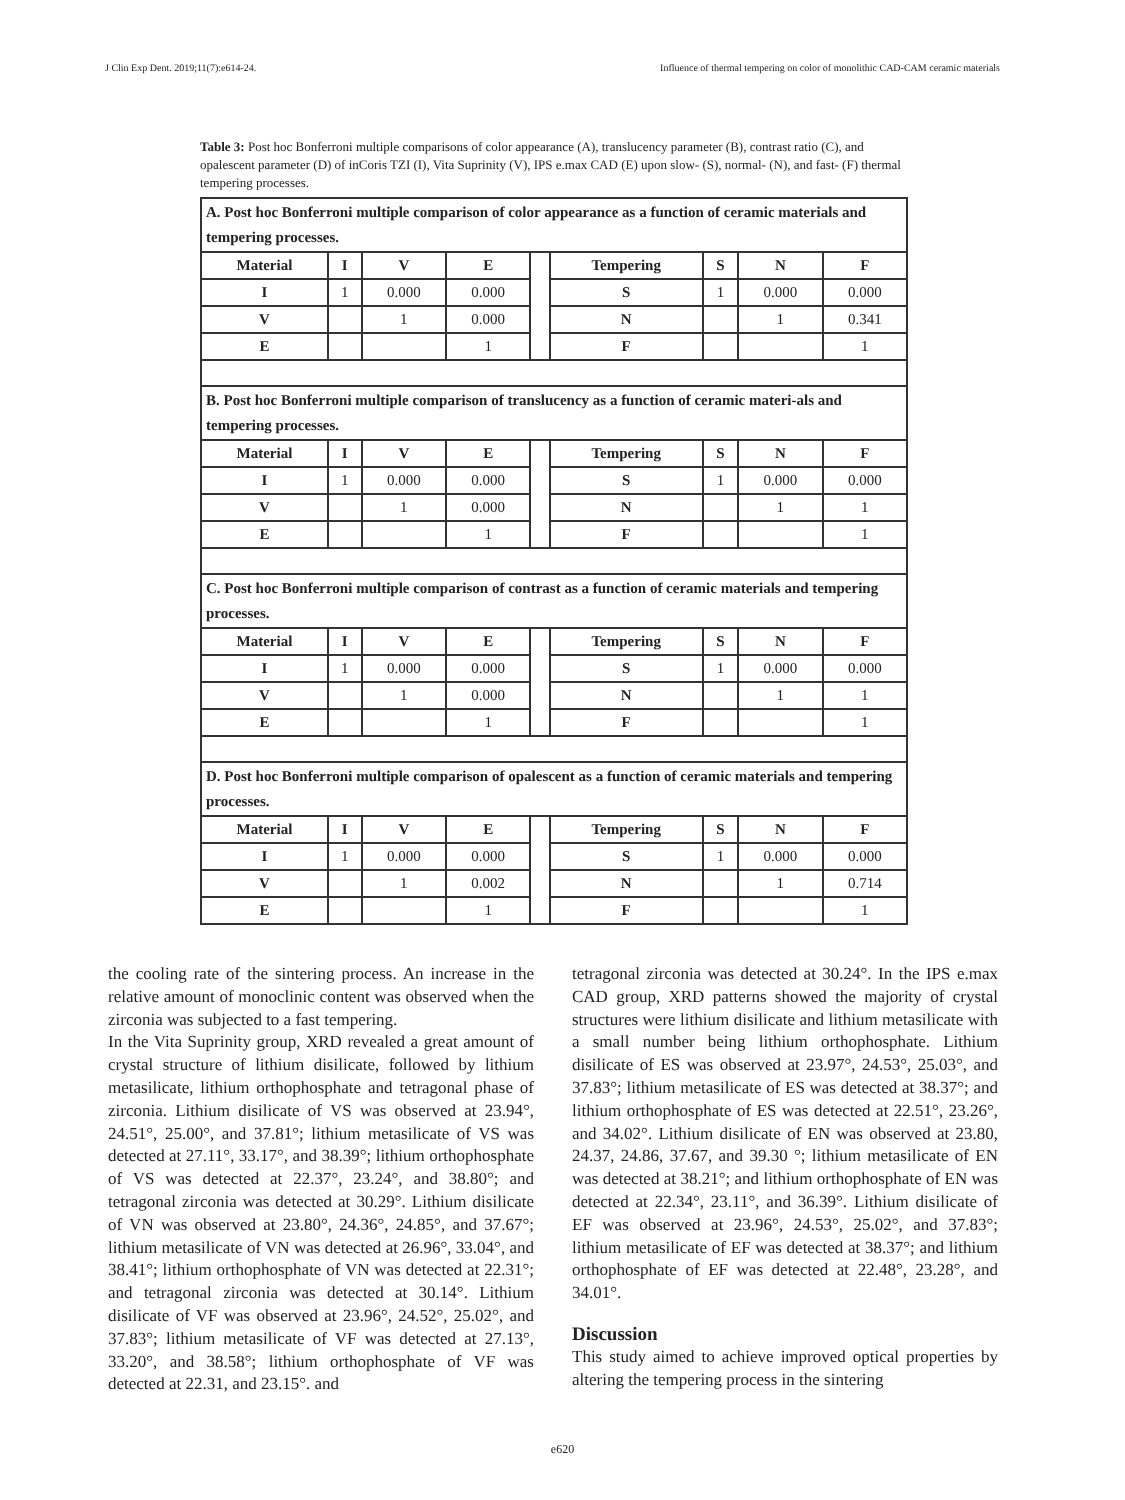J Clin Exp Dent. 2019;11(7):e614-24. Influence of thermal tempering on color of monolithic CAD-CAM ceramic materials
Table 3: Post hoc Bonferroni multiple comparisons of color appearance (A), translucency parameter (B), contrast ratio (C), and opalescent parameter (D) of inCoris TZI (I), Vita Suprinity (V), IPS e.max CAD (E) upon slow- (S), normal- (N), and fast- (F) thermal tempering processes.
| A. Post hoc Bonferroni multiple comparison of color appearance as a function of ceramic materials and tempering processes. | | | | | | | | |
| Material | I | V | E | | Tempering | S | N | F |
| I | 1 | 0.000 | 0.000 | | S | 1 | 0.000 | 0.000 |
| V | | 1 | 0.000 | | N | | 1 | 0.341 |
| E | | | 1 | | F | | | 1 |
| B. Post hoc Bonferroni multiple comparison of translucency as a function of ceramic materi-als and tempering processes. | | | | | | | | |
| Material | I | V | E | | Tempering | S | N | F |
| I | 1 | 0.000 | 0.000 | | S | 1 | 0.000 | 0.000 |
| V | | 1 | 0.000 | | N | | 1 | 1 |
| E | | | 1 | | F | | | 1 |
| C. Post hoc Bonferroni multiple comparison of contrast as a function of ceramic materials and tempering processes. | | | | | | | | |
| Material | I | V | E | | Tempering | S | N | F |
| I | 1 | 0.000 | 0.000 | | S | 1 | 0.000 | 0.000 |
| V | | 1 | 0.000 | | N | | 1 | 1 |
| E | | | 1 | | F | | | 1 |
| D. Post hoc Bonferroni multiple comparison of opalescent as a function of ceramic materials and tempering processes. | | | | | | | | |
| Material | I | V | E | | Tempering | S | N | F |
| I | 1 | 0.000 | 0.000 | | S | 1 | 0.000 | 0.000 |
| V | | 1 | 0.002 | | N | | 1 | 0.714 |
| E | | | 1 | | F | | | 1 |
the cooling rate of the sintering process. An increase in the relative amount of monoclinic content was observed when the zirconia was subjected to a fast tempering.
In the Vita Suprinity group, XRD revealed a great amount of crystal structure of lithium disilicate, followed by lithium metasilicate, lithium orthophosphate and tetragonal phase of zirconia. Lithium disilicate of VS was observed at 23.94°, 24.51°, 25.00°, and 37.81°; lithium metasilicate of VS was detected at 27.11°, 33.17°, and 38.39°; lithium orthophosphate of VS was detected at 22.37°, 23.24°, and 38.80°; and tetragonal zirconia was detected at 30.29°. Lithium disilicate of VN was observed at 23.80°, 24.36°, 24.85°, and 37.67°; lithium metasilicate of VN was detected at 26.96°, 33.04°, and 38.41°; lithium orthophosphate of VN was detected at 22.31°; and tetragonal zirconia was detected at 30.14°. Lithium disilicate of VF was observed at 23.96°, 24.52°, 25.02°, and 37.83°; lithium metasilicate of VF was detected at 27.13°, 33.20°, and 38.58°; lithium orthophosphate of VF was detected at 22.31, and 23.15°. and
tetragonal zirconia was detected at 30.24°. In the IPS e.max CAD group, XRD patterns showed the majority of crystal structures were lithium disilicate and lithium metasilicate with a small number being lithium orthophosphate. Lithium disilicate of ES was observed at 23.97°, 24.53°, 25.03°, and 37.83°; lithium metasilicate of ES was detected at 38.37°; and lithium orthophosphate of ES was detected at 22.51°, 23.26°, and 34.02°. Lithium disilicate of EN was observed at 23.80, 24.37, 24.86, 37.67, and 39.30 °; lithium metasilicate of EN was detected at 38.21°; and lithium orthophosphate of EN was detected at 22.34°, 23.11°, and 36.39°. Lithium disilicate of EF was observed at 23.96°, 24.53°, 25.02°, and 37.83°; lithium metasilicate of EF was detected at 38.37°; and lithium orthophosphate of EF was detected at 22.48°, 23.28°, and 34.01°.
Discussion
This study aimed to achieve improved optical properties by altering the tempering process in the sintering
e620